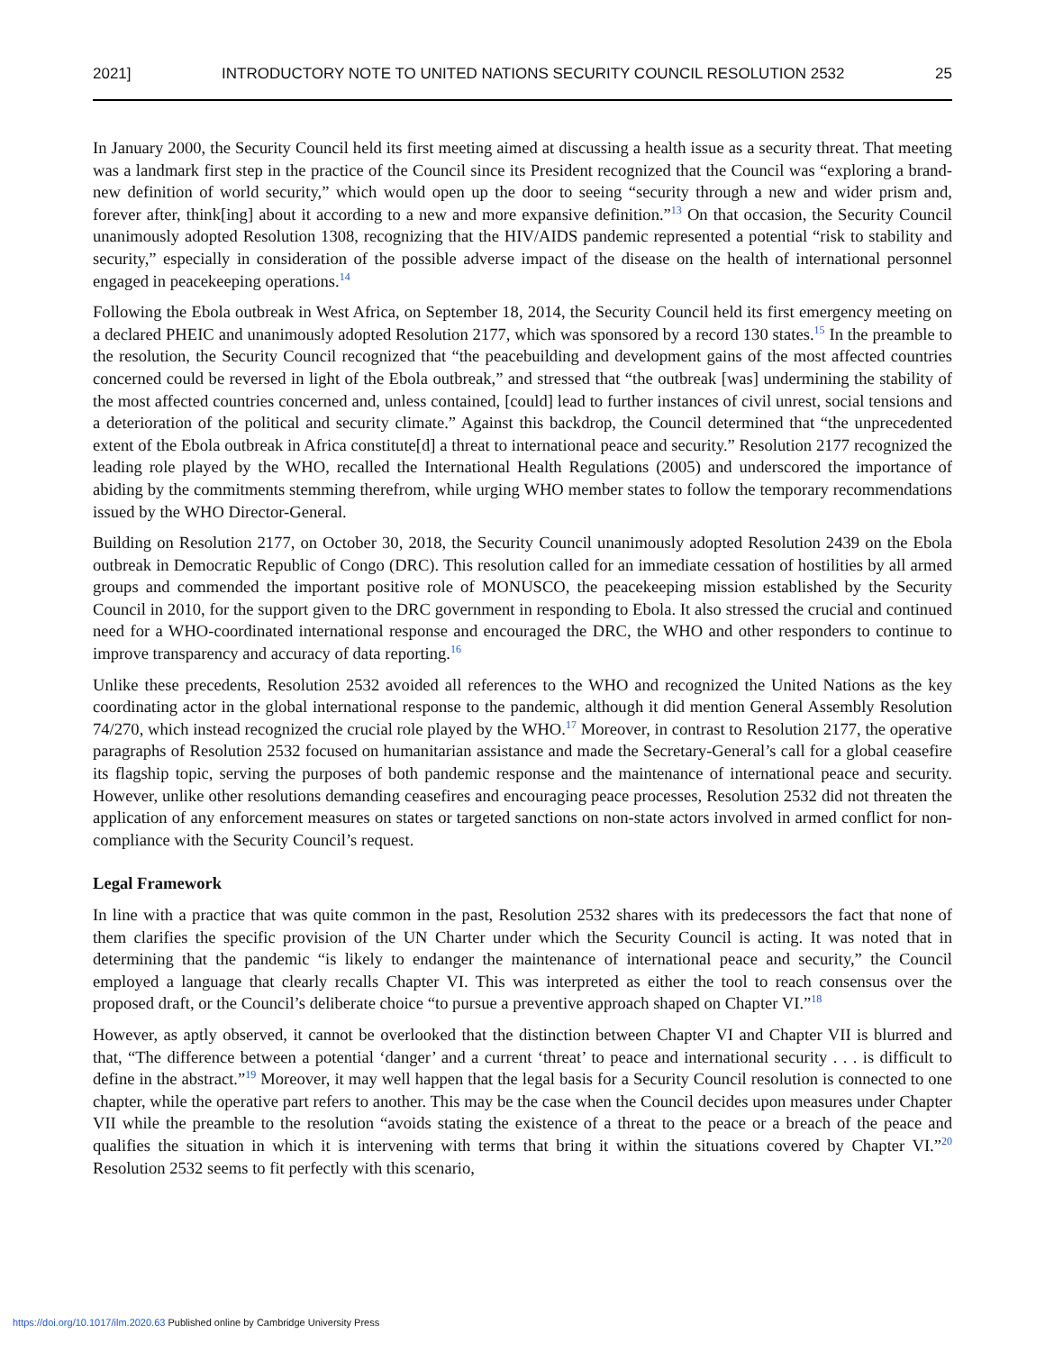2021] INTRODUCTORY NOTE TO UNITED NATIONS SECURITY COUNCIL RESOLUTION 2532 25
In January 2000, the Security Council held its first meeting aimed at discussing a health issue as a security threat. That meeting was a landmark first step in the practice of the Council since its President recognized that the Council was “exploring a brand-new definition of world security,” which would open up the door to seeing “security through a new and wider prism and, forever after, think[ing] about it according to a new and more expansive definition.”<sup>13</sup> On that occasion, the Security Council unanimously adopted Resolution 1308, recognizing that the HIV/AIDS pandemic represented a potential “risk to stability and security,” especially in consideration of the possible adverse impact of the disease on the health of international personnel engaged in peacekeeping operations.<sup>14</sup>
Following the Ebola outbreak in West Africa, on September 18, 2014, the Security Council held its first emergency meeting on a declared PHEIC and unanimously adopted Resolution 2177, which was sponsored by a record 130 states.<sup>15</sup> In the preamble to the resolution, the Security Council recognized that “the peacebuilding and development gains of the most affected countries concerned could be reversed in light of the Ebola outbreak,” and stressed that “the outbreak [was] undermining the stability of the most affected countries concerned and, unless contained, [could] lead to further instances of civil unrest, social tensions and a deterioration of the political and security climate.” Against this backdrop, the Council determined that “the unprecedented extent of the Ebola outbreak in Africa constitute[d] a threat to international peace and security.” Resolution 2177 recognized the leading role played by the WHO, recalled the International Health Regulations (2005) and underscored the importance of abiding by the commitments stemming therefrom, while urging WHO member states to follow the temporary recommendations issued by the WHO Director-General.
Building on Resolution 2177, on October 30, 2018, the Security Council unanimously adopted Resolution 2439 on the Ebola outbreak in Democratic Republic of Congo (DRC). This resolution called for an immediate cessation of hostilities by all armed groups and commended the important positive role of MONUSCO, the peacekeeping mission established by the Security Council in 2010, for the support given to the DRC government in responding to Ebola. It also stressed the crucial and continued need for a WHO-coordinated international response and encouraged the DRC, the WHO and other responders to continue to improve transparency and accuracy of data reporting.<sup>16</sup>
Unlike these precedents, Resolution 2532 avoided all references to the WHO and recognized the United Nations as the key coordinating actor in the global international response to the pandemic, although it did mention General Assembly Resolution 74/270, which instead recognized the crucial role played by the WHO.<sup>17</sup> Moreover, in contrast to Resolution 2177, the operative paragraphs of Resolution 2532 focused on humanitarian assistance and made the Secretary-General’s call for a global ceasefire its flagship topic, serving the purposes of both pandemic response and the maintenance of international peace and security. However, unlike other resolutions demanding ceasefires and encouraging peace processes, Resolution 2532 did not threaten the application of any enforcement measures on states or targeted sanctions on non-state actors involved in armed conflict for non-compliance with the Security Council’s request.
Legal Framework
In line with a practice that was quite common in the past, Resolution 2532 shares with its predecessors the fact that none of them clarifies the specific provision of the UN Charter under which the Security Council is acting. It was noted that in determining that the pandemic “is likely to endanger the maintenance of international peace and security,” the Council employed a language that clearly recalls Chapter VI. This was interpreted as either the tool to reach consensus over the proposed draft, or the Council’s deliberate choice “to pursue a preventive approach shaped on Chapter VI.”<sup>18</sup>
However, as aptly observed, it cannot be overlooked that the distinction between Chapter VI and Chapter VII is blurred and that, “The difference between a potential ‘danger’ and a current ‘threat’ to peace and international security . . . is difficult to define in the abstract.”<sup>19</sup> Moreover, it may well happen that the legal basis for a Security Council resolution is connected to one chapter, while the operative part refers to another. This may be the case when the Council decides upon measures under Chapter VII while the preamble to the resolution “avoids stating the existence of a threat to the peace or a breach of the peace and qualifies the situation in which it is intervening with terms that bring it within the situations covered by Chapter VI.”<sup>20</sup> Resolution 2532 seems to fit perfectly with this scenario,
https://doi.org/10.1017/ilm.2020.63 Published online by Cambridge University Press